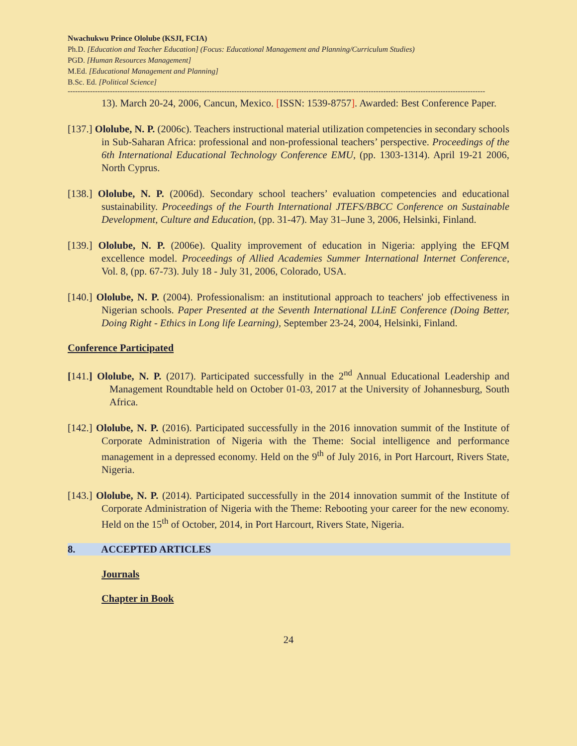Nwachukwu Prince Ololube (KSJI, FCIA)
Ph.D. [Education and Teacher Education] (Focus: Educational Management and Planning/Curriculum Studies)
PGD. [Human Resources Management]
M.Ed. [Educational Management and Planning]
B.Sc. Ed. [Political Science]
------------------------------------------------------------------------------------------------------------------------------------------------------------------------
13). March 20-24, 2006, Cancun, Mexico. [ISSN: 1539-8757]. Awarded: Best Conference Paper.
[137.] Ololube, N. P. (2006c). Teachers instructional material utilization competencies in secondary schools in Sub-Saharan Africa: professional and non-professional teachers’ perspective. Proceedings of the 6th International Educational Technology Conference EMU, (pp. 1303-1314). April 19-21 2006, North Cyprus.
[138.] Ololube, N. P. (2006d). Secondary school teachers’ evaluation competencies and educational sustainability. Proceedings of the Fourth International JTEFS/BBCC Conference on Sustainable Development, Culture and Education, (pp. 31-47). May 31–June 3, 2006, Helsinki, Finland.
[139.] Ololube, N. P. (2006e). Quality improvement of education in Nigeria: applying the EFQM excellence model. Proceedings of Allied Academies Summer International Internet Conference, Vol. 8, (pp. 67-73). July 18 - July 31, 2006, Colorado, USA.
[140.] Ololube, N. P. (2004). Professionalism: an institutional approach to teachers' job effectiveness in Nigerian schools. Paper Presented at the Seventh International LLinE Conference (Doing Better, Doing Right - Ethics in Long life Learning), September 23-24, 2004, Helsinki, Finland.
Conference Participated
[141.] Ololube, N. P. (2017). Participated successfully in the 2<sup>nd</sup> Annual Educational Leadership and Management Roundtable held on October 01-03, 2017 at the University of Johannesburg, South Africa.
[142.] Ololube, N. P. (2016). Participated successfully in the 2016 innovation summit of the Institute of Corporate Administration of Nigeria with the Theme: Social intelligence and performance management in a depressed economy. Held on the 9<sup>th</sup> of July 2016, in Port Harcourt, Rivers State, Nigeria.
[143.] Ololube, N. P. (2014). Participated successfully in the 2014 innovation summit of the Institute of Corporate Administration of Nigeria with the Theme: Rebooting your career for the new economy. Held on the 15<sup>th</sup> of October, 2014, in Port Harcourt, Rivers State, Nigeria.
8. ACCEPTED ARTICLES
Journals
Chapter in Book
24